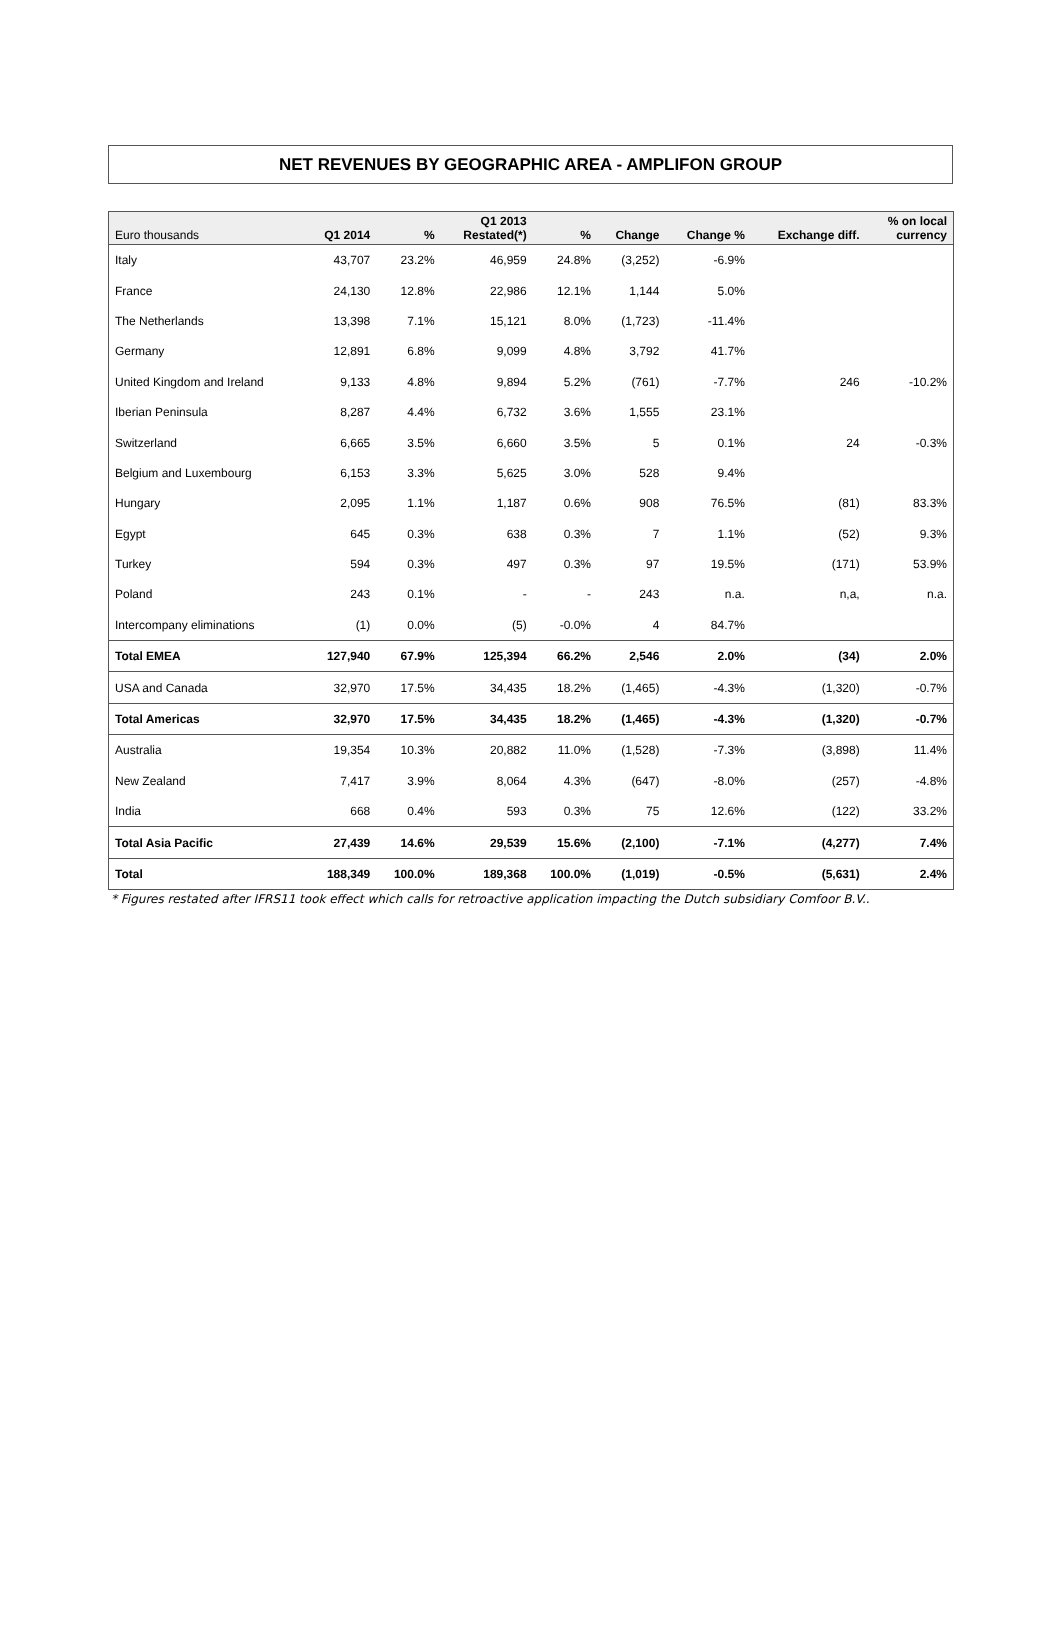NET REVENUES BY GEOGRAPHIC AREA - AMPLIFON GROUP
| Euro thousands | Q1 2014 | % | Q1 2013 Restated(*) | % | Change | Change % | Exchange diff. | % on local currency |
| --- | --- | --- | --- | --- | --- | --- | --- | --- |
| Italy | 43,707 | 23.2% | 46,959 | 24.8% | (3,252) | -6.9% | | |
| France | 24,130 | 12.8% | 22,986 | 12.1% | 1,144 | 5.0% | | |
| The Netherlands | 13,398 | 7.1% | 15,121 | 8.0% | (1,723) | -11.4% | | |
| Germany | 12,891 | 6.8% | 9,099 | 4.8% | 3,792 | 41.7% | | |
| United Kingdom and Ireland | 9,133 | 4.8% | 9,894 | 5.2% | (761) | -7.7% | 246 | -10.2% |
| Iberian Peninsula | 8,287 | 4.4% | 6,732 | 3.6% | 1,555 | 23.1% | | |
| Switzerland | 6,665 | 3.5% | 6,660 | 3.5% | 5 | 0.1% | 24 | -0.3% |
| Belgium and Luxembourg | 6,153 | 3.3% | 5,625 | 3.0% | 528 | 9.4% | | |
| Hungary | 2,095 | 1.1% | 1,187 | 0.6% | 908 | 76.5% | (81) | 83.3% |
| Egypt | 645 | 0.3% | 638 | 0.3% | 7 | 1.1% | (52) | 9.3% |
| Turkey | 594 | 0.3% | 497 | 0.3% | 97 | 19.5% | (171) | 53.9% |
| Poland | 243 | 0.1% | - | - | 243 | n.a. | n,a, | n.a. |
| Intercompany eliminations | (1) | 0.0% | (5) | -0.0% | 4 | 84.7% | | |
| Total EMEA | 127,940 | 67.9% | 125,394 | 66.2% | 2,546 | 2.0% | (34) | 2.0% |
| USA and Canada | 32,970 | 17.5% | 34,435 | 18.2% | (1,465) | -4.3% | (1,320) | -0.7% |
| Total Americas | 32,970 | 17.5% | 34,435 | 18.2% | (1,465) | -4.3% | (1,320) | -0.7% |
| Australia | 19,354 | 10.3% | 20,882 | 11.0% | (1,528) | -7.3% | (3,898) | 11.4% |
| New Zealand | 7,417 | 3.9% | 8,064 | 4.3% | (647) | -8.0% | (257) | -4.8% |
| India | 668 | 0.4% | 593 | 0.3% | 75 | 12.6% | (122) | 33.2% |
| Total Asia Pacific | 27,439 | 14.6% | 29,539 | 15.6% | (2,100) | -7.1% | (4,277) | 7.4% |
| Total | 188,349 | 100.0% | 189,368 | 100.0% | (1,019) | -0.5% | (5,631) | 2.4% |
* Figures restated after IFRS11 took effect which calls for retroactive application impacting the Dutch subsidiary Comfoor B.V..